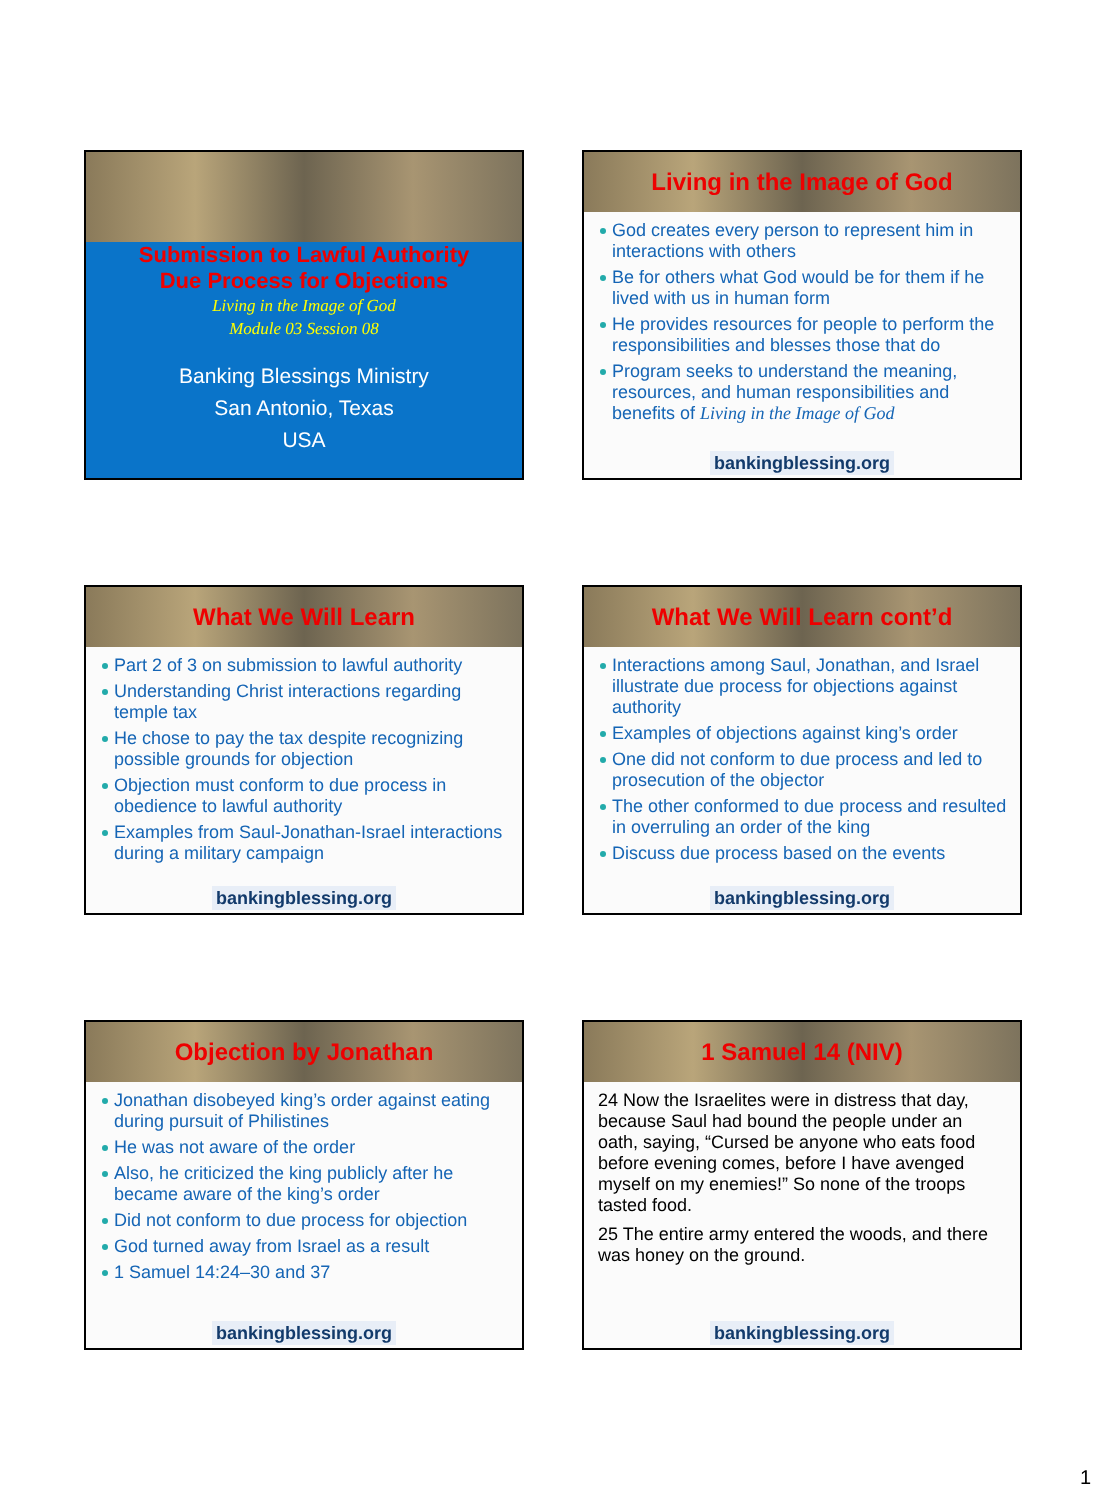Submission to Lawful Authority
Due Process for Objections
Living in the Image of God
Module 03 Session 08
Banking Blessings Ministry
San Antonio, Texas
USA
Living in the Image of God
God creates every person to represent him in interactions with others
Be for others what God would be for them if he lived with us in human form
He provides resources for people to perform the responsibilities and blesses those that do
Program seeks to understand the meaning, resources, and human responsibilities and benefits of Living in the Image of God
bankingblessing.org
What We Will Learn
Part 2 of 3 on submission to lawful authority
Understanding Christ interactions regarding temple tax
He chose to pay the tax despite recognizing possible grounds for objection
Objection must conform to due process in obedience to lawful authority
Examples from Saul-Jonathan-Israel interactions during a military campaign
bankingblessing.org
What We Will Learn cont’d
Interactions among Saul, Jonathan, and Israel illustrate due process for objections against authority
Examples of objections against king’s order
One did not conform to due process and led to prosecution of the objector
The other conformed to due process and resulted in overruling an order of the king
Discuss due process based on the events
bankingblessing.org
Objection by Jonathan
Jonathan disobeyed king’s order against eating during pursuit of Philistines
He was not aware of the order
Also, he criticized the king publicly after he became aware of the king’s order
Did not conform to due process for objection
God turned away from Israel as a result
1 Samuel 14:24–30 and 37
bankingblessing.org
1 Samuel 14 (NIV)
24 Now the Israelites were in distress that day, because Saul had bound the people under an oath, saying, “Cursed be anyone who eats food before evening comes, before I have avenged myself on my enemies!” So none of the troops tasted food.
25 The entire army entered the woods, and there was honey on the ground.
bankingblessing.org
1